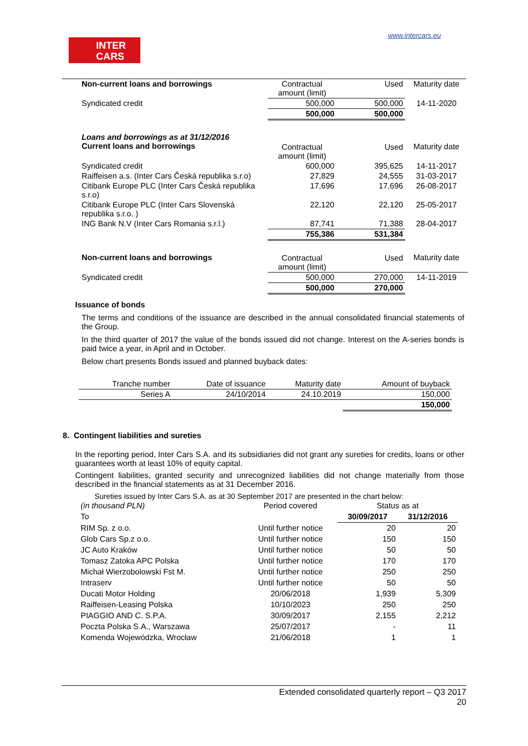INTER
CARS
www.intercars.eu
| Non-current loans and borrowings | Contractual amount (limit) | Used | Maturity date |
| Syndicated credit | 500,000 | 500,000 | 14-11-2020 |
| | 500,000 | 500,000 | |
| Loans and borrowings as at 31/12/2016 Current loans and borrowings | Contractual amount (limit) | Used | Maturity date |
| Syndicated credit | 600,000 | 395,625 | 14-11-2017 |
| Raiffeisen a.s. (Inter Cars Česká republika s.r.o) | 27,829 | 24,555 | 31-03-2017 |
| Citibank Europe PLC (Inter Cars Česká republika s.r.o) | 17,696 | 17,696 | 26-08-2017 |
| Citibank Europe PLC (Inter Cars Slovenská republika s.r.o. ) | 22,120 | 22,120 | 25-05-2017 |
| ING Bank N.V (Inter Cars Romania s.r.l.) | 87,741 | 71,388 | 28-04-2017 |
| | 755,386 | 531,384 | |
| Non-current loans and borrowings | Contractual amount (limit) | Used | Maturity date |
| Syndicated credit | 500,000 | 270,000 | 14-11-2019 |
| | 500,000 | 270,000 | |
Issuance of bonds
The terms and conditions of the issuance are described in the annual consolidated financial statements of the Group.
In the third quarter of 2017 the value of the bonds issued did not change. Interest on the A-series bonds is paid twice a year, in April and in October.
Below chart presents Bonds issued and planned buyback dates:
| Tranche number | Date of issuance | Maturity date | Amount of buyback |
| Series A | 24/10/2014 | 24.10.2019 | 150,000 |
| | | | 150,000 |
8. Contingent liabilities and sureties
In the reporting period, Inter Cars S.A. and its subsidiaries did not grant any sureties for credits, loans or other guarantees worth at least 10% of equity capital.
Contingent liabilities, granted security and unrecognized liabilities did not change materially from those described in the financial statements as at 31 December 2016.
Sureties issued by Inter Cars S.A. as at 30 September 2017 are presented in the chart below:
| (in thousand PLN) | Period covered | Status as at | |
| To | | 30/09/2017 | 31/12/2016 |
| RIM Sp. z o.o. | Until further notice | 20 | 20 |
| Glob Cars Sp.z o.o. | Until further notice | 150 | 150 |
| JC Auto Kraków | Until further notice | 50 | 50 |
| Tomasz Zatoka APC Polska | Until further notice | 170 | 170 |
| Michał Wierzobolowski Fst M. | Until further notice | 250 | 250 |
| Intraserv | Until further notice | 50 | 50 |
| Ducati Motor Holding | 20/06/2018 | 1,939 | 5,309 |
| Raiffeisen-Leasing Polska | 10/10/2023 | 250 | 250 |
| PIAGGIO AND C. S.P.A. | 30/09/2017 | 2,155 | 2,212 |
| Poczta Polska S.A., Warszawa | 25/07/2017 | - | 11 |
| Komenda Wojewódzka, Wrocław | 21/06/2018 | 1 | 1 |
Extended consolidated quarterly report – Q3 2017
20